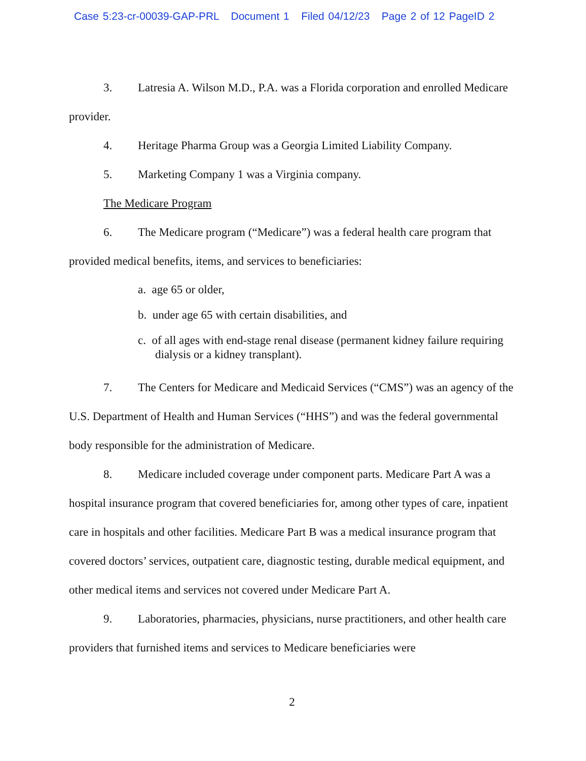Case 5:23-cr-00039-GAP-PRL Document 1 Filed 04/12/23 Page 2 of 12 PageID 2
3. Latresia A. Wilson M.D., P.A. was a Florida corporation and enrolled Medicare provider.
4. Heritage Pharma Group was a Georgia Limited Liability Company.
5. Marketing Company 1 was a Virginia company.
The Medicare Program
6. The Medicare program (“Medicare”) was a federal health care program that provided medical benefits, items, and services to beneficiaries:
a. age 65 or older,
b. under age 65 with certain disabilities, and
c. of all ages with end-stage renal disease (permanent kidney failure requiring dialysis or a kidney transplant).
7. The Centers for Medicare and Medicaid Services (“CMS”) was an agency of the U.S. Department of Health and Human Services (“HHS”) and was the federal governmental body responsible for the administration of Medicare.
8. Medicare included coverage under component parts. Medicare Part A was a hospital insurance program that covered beneficiaries for, among other types of care, inpatient care in hospitals and other facilities. Medicare Part B was a medical insurance program that covered doctors’ services, outpatient care, diagnostic testing, durable medical equipment, and other medical items and services not covered under Medicare Part A.
9. Laboratories, pharmacies, physicians, nurse practitioners, and other health care providers that furnished items and services to Medicare beneficiaries were
2